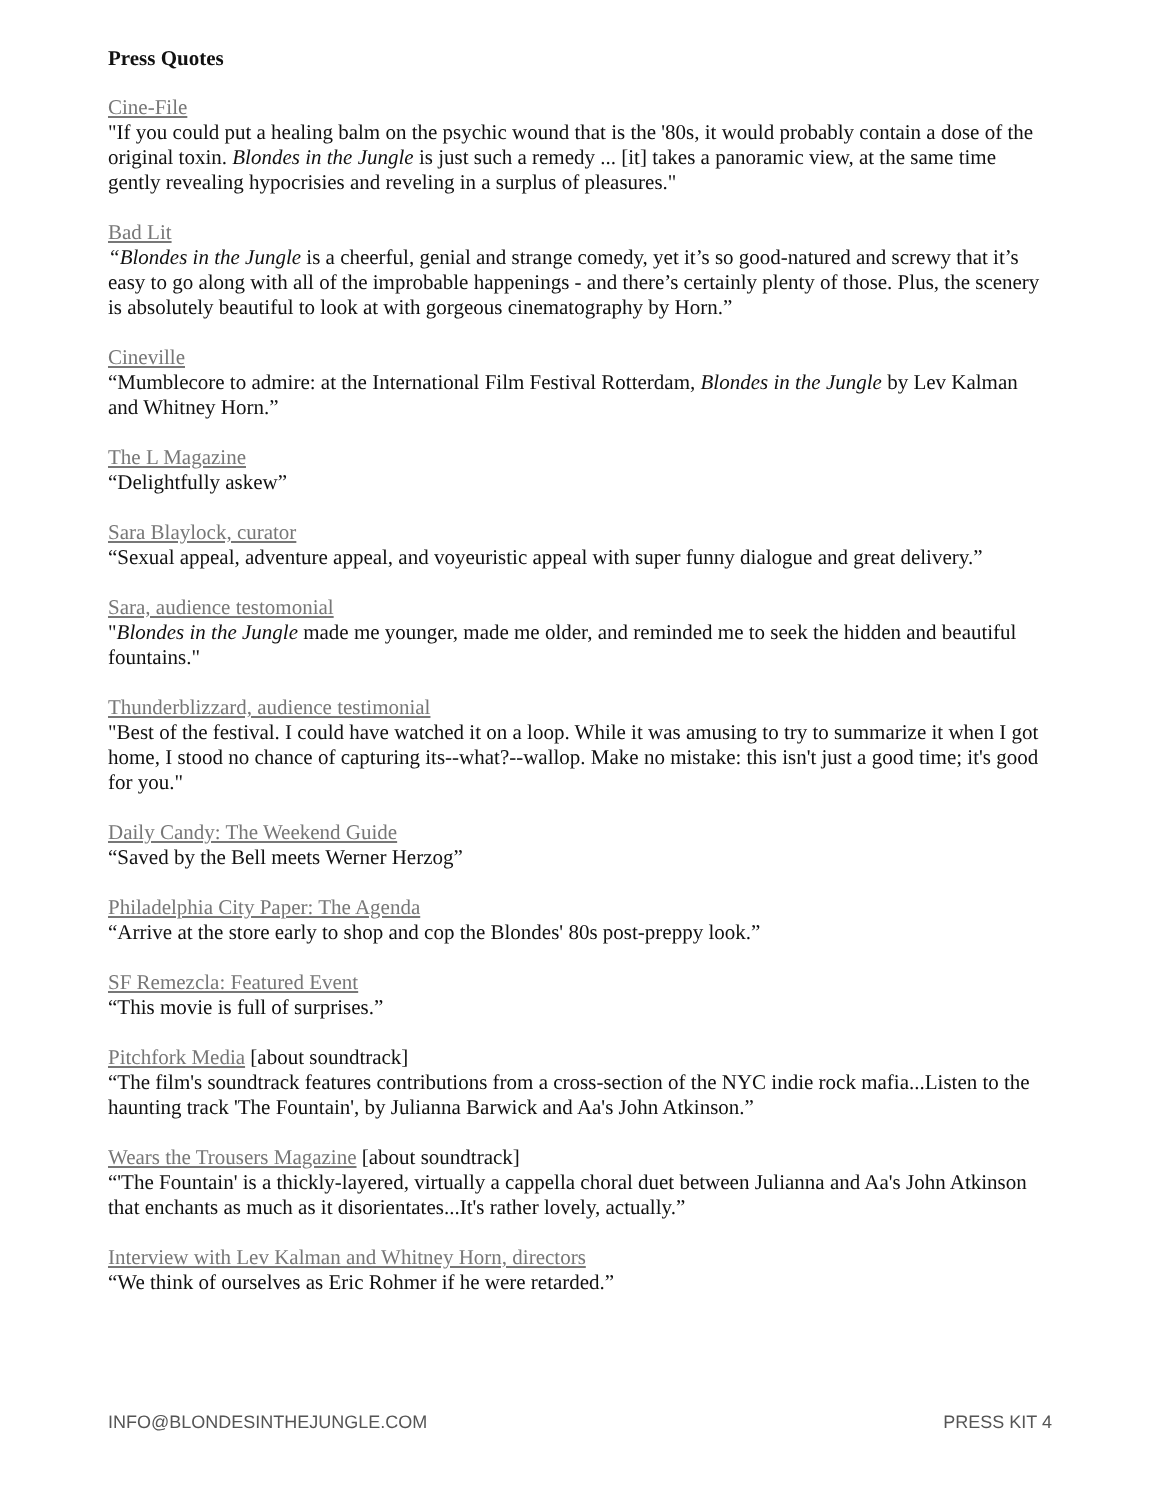Press Quotes
Cine-File
"If you could put a healing balm on the psychic wound that is the '80s, it would probably contain a dose of the original toxin. Blondes in the Jungle is just such a remedy ... [it] takes a panoramic view, at the same time gently revealing hypocrisies and reveling in a surplus of pleasures."
Bad Lit
“Blondes in the Jungle is a cheerful, genial and strange comedy, yet it’s so good-natured and screwy that it’s easy to go along with all of the improbable happenings - and there’s certainly plenty of those. Plus, the scenery is absolutely beautiful to look at with gorgeous cinematography by Horn.”
Cineville
“Mumblecore to admire: at the International Film Festival Rotterdam, Blondes in the Jungle by Lev Kalman and Whitney Horn.”
The L Magazine
“Delightfully askew”
Sara Blaylock, curator
“Sexual appeal, adventure appeal, and voyeuristic appeal with super funny dialogue and great delivery.”
Sara, audience testomonial
"Blondes in the Jungle made me younger, made me older, and reminded me to seek the hidden and beautiful fountains."
Thunderblizzard, audience testimonial
"Best of the festival. I could have watched it on a loop. While it was amusing to try to summarize it when I got home, I stood no chance of capturing its--what?--wallop. Make no mistake: this isn't just a good time; it's good for you."
Daily Candy: The Weekend Guide
“Saved by the Bell meets Werner Herzog”
Philadelphia City Paper: The Agenda
“Arrive at the store early to shop and cop the Blondes' 80s post-preppy look.”
SF Remezcla: Featured Event
“This movie is full of surprises.”
Pitchfork Media [about soundtrack]
“The film's soundtrack features contributions from a cross-section of the NYC indie rock mafia...Listen to the haunting track 'The Fountain', by Julianna Barwick and Aa's John Atkinson.”
Wears the Trousers Magazine [about soundtrack]
“'The Fountain' is a thickly-layered, virtually a cappella choral duet between Julianna and Aa's John Atkinson that enchants as much as it disorientates...It's rather lovely, actually.”
Interview with Lev Kalman and Whitney Horn, directors
“We think of ourselves as Eric Rohmer if he were retarded.”
INFO@BLONDESINTHEJUNGLE.COM PRESS KIT 4